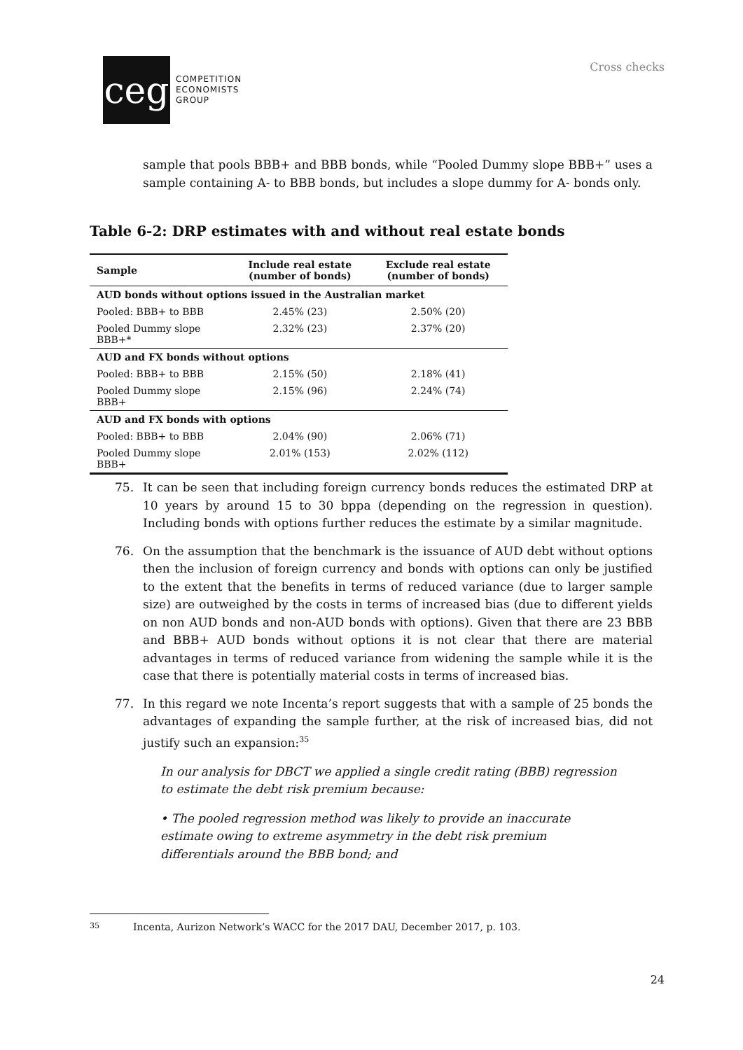ceg
COMPETITION
ECONOMISTS
GROUP
Cross checks
sample that pools BBB+ and BBB bonds, while “Pooled Dummy slope BBB+” uses a sample containing A- to BBB bonds, but includes a slope dummy for A- bonds only.
Table 6-2: DRP estimates with and without real estate bonds
| Sample | Include real estate (number of bonds) | Exclude real estate (number of bonds) |
| --- | --- | --- |
| AUD bonds without options issued in the Australian market | | |
| Pooled: BBB+ to BBB | 2.45% (23) | 2.50% (20) |
| Pooled Dummy slope BBB+* | 2.32% (23) | 2.37% (20) |
| AUD and FX bonds without options | | |
| Pooled: BBB+ to BBB | 2.15% (50) | 2.18% (41) |
| Pooled Dummy slope BBB+ | 2.15% (96) | 2.24% (74) |
| AUD and FX bonds with options | | |
| Pooled: BBB+ to BBB | 2.04% (90) | 2.06% (71) |
| Pooled Dummy slope BBB+ | 2.01% (153) | 2.02% (112) |
75. It can be seen that including foreign currency bonds reduces the estimated DRP at 10 years by around 15 to 30 bppa (depending on the regression in question). Including bonds with options further reduces the estimate by a similar magnitude.
76. On the assumption that the benchmark is the issuance of AUD debt without options then the inclusion of foreign currency and bonds with options can only be justified to the extent that the benefits in terms of reduced variance (due to larger sample size) are outweighed by the costs in terms of increased bias (due to different yields on non AUD bonds and non-AUD bonds with options). Given that there are 23 BBB and BBB+ AUD bonds without options it is not clear that there are material advantages in terms of reduced variance from widening the sample while it is the case that there is potentially material costs in terms of increased bias.
77. In this regard we note Incenta’s report suggests that with a sample of 25 bonds the advantages of expanding the sample further, at the risk of increased bias, did not justify such an expansion:<sup>35</sup>
In our analysis for DBCT we applied a single credit rating (BBB) regression to estimate the debt risk premium because:
• The pooled regression method was likely to provide an inaccurate estimate owing to extreme asymmetry in the debt risk premium differentials around the BBB bond; and
35 Incenta, Aurizon Network’s WACC for the 2017 DAU, December 2017, p. 103.
24